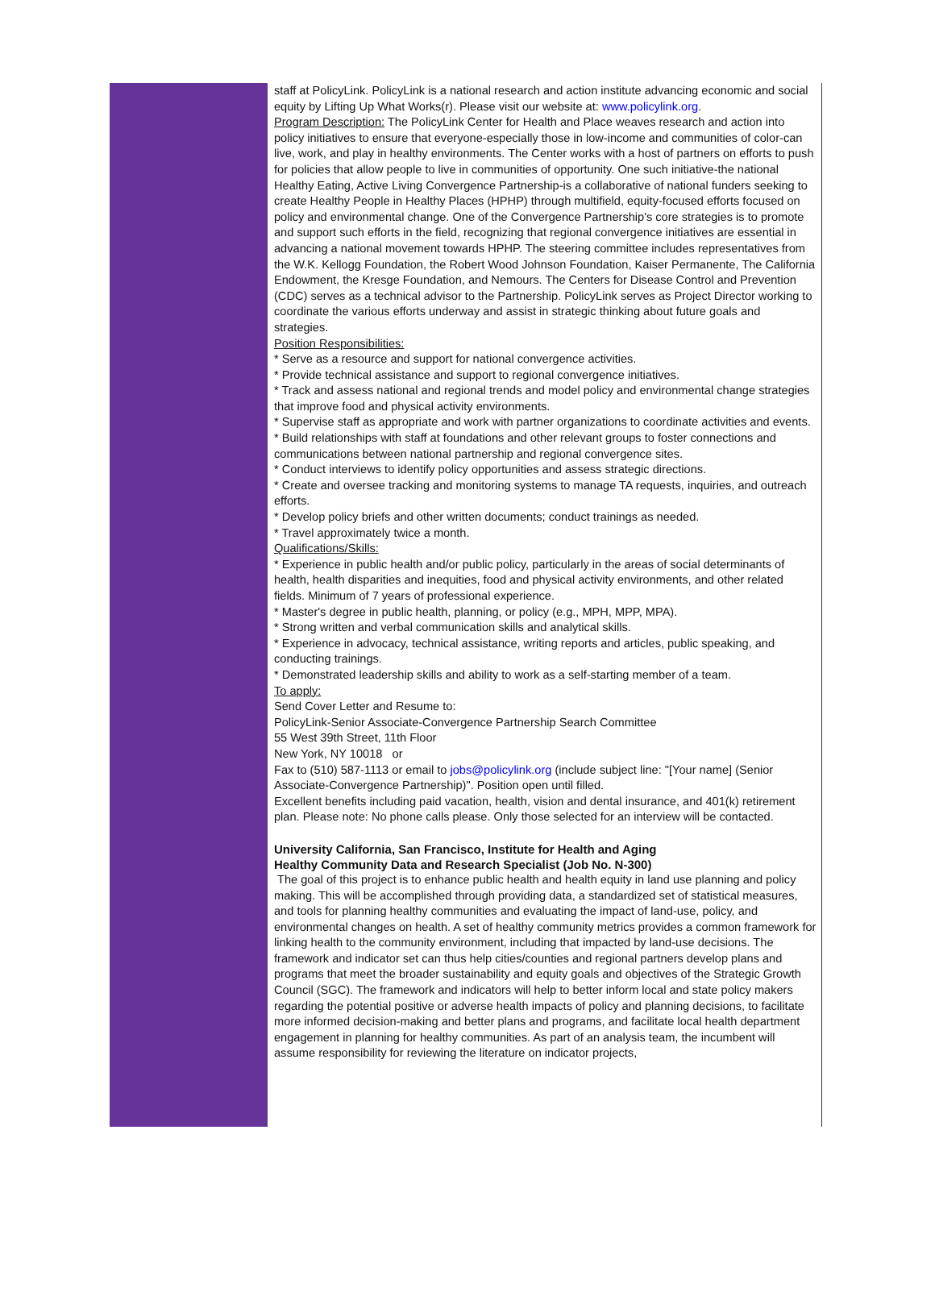staff at PolicyLink. PolicyLink is a national research and action institute advancing economic and social equity by Lifting Up What Works(r). Please visit our website at: www.policylink.org.
Program Description: The PolicyLink Center for Health and Place weaves research and action into policy initiatives to ensure that everyone-especially those in low-income and communities of color-can live, work, and play in healthy environments. The Center works with a host of partners on efforts to push for policies that allow people to live in communities of opportunity. One such initiative-the national Healthy Eating, Active Living Convergence Partnership-is a collaborative of national funders seeking to create Healthy People in Healthy Places (HPHP) through multifield, equity-focused efforts focused on policy and environmental change. One of the Convergence Partnership's core strategies is to promote and support such efforts in the field, recognizing that regional convergence initiatives are essential in advancing a national movement towards HPHP. The steering committee includes representatives from the W.K. Kellogg Foundation, the Robert Wood Johnson Foundation, Kaiser Permanente, The California Endowment, the Kresge Foundation, and Nemours. The Centers for Disease Control and Prevention (CDC) serves as a technical advisor to the Partnership. PolicyLink serves as Project Director working to coordinate the various efforts underway and assist in strategic thinking about future goals and strategies.
Position Responsibilities:
* Serve as a resource and support for national convergence activities.
* Provide technical assistance and support to regional convergence initiatives.
* Track and assess national and regional trends and model policy and environmental change strategies that improve food and physical activity environments.
* Supervise staff as appropriate and work with partner organizations to coordinate activities and events.
* Build relationships with staff at foundations and other relevant groups to foster connections and communications between national partnership and regional convergence sites.
* Conduct interviews to identify policy opportunities and assess strategic directions.
* Create and oversee tracking and monitoring systems to manage TA requests, inquiries, and outreach efforts.
* Develop policy briefs and other written documents; conduct trainings as needed.
* Travel approximately twice a month.
Qualifications/Skills:
* Experience in public health and/or public policy, particularly in the areas of social determinants of health, health disparities and inequities, food and physical activity environments, and other related fields. Minimum of 7 years of professional experience.
* Master's degree in public health, planning, or policy (e.g., MPH, MPP, MPA).
* Strong written and verbal communication skills and analytical skills.
* Experience in advocacy, technical assistance, writing reports and articles, public speaking, and conducting trainings.
* Demonstrated leadership skills and ability to work as a self-starting member of a team.
To apply:
Send Cover Letter and Resume to:
PolicyLink-Senior Associate-Convergence Partnership Search Committee
55 West 39th Street, 11th Floor
New York, NY 10018 or
Fax to (510) 587-1113 or email to jobs@policylink.org (include subject line: "[Your name] (Senior Associate-Convergence Partnership)". Position open until filled.
Excellent benefits including paid vacation, health, vision and dental insurance, and 401(k) retirement plan. Please note: No phone calls please. Only those selected for an interview will be contacted.
University California, San Francisco, Institute for Health and Aging
Healthy Community Data and Research Specialist (Job No. N-300)
The goal of this project is to enhance public health and health equity in land use planning and policy making. This will be accomplished through providing data, a standardized set of statistical measures, and tools for planning healthy communities and evaluating the impact of land-use, policy, and environmental changes on health. A set of healthy community metrics provides a common framework for linking health to the community environment, including that impacted by land-use decisions. The framework and indicator set can thus help cities/counties and regional partners develop plans and programs that meet the broader sustainability and equity goals and objectives of the Strategic Growth Council (SGC). The framework and indicators will help to better inform local and state policy makers regarding the potential positive or adverse health impacts of policy and planning decisions, to facilitate more informed decision-making and better plans and programs, and facilitate local health department engagement in planning for healthy communities. As part of an analysis team, the incumbent will assume responsibility for reviewing the literature on indicator projects,